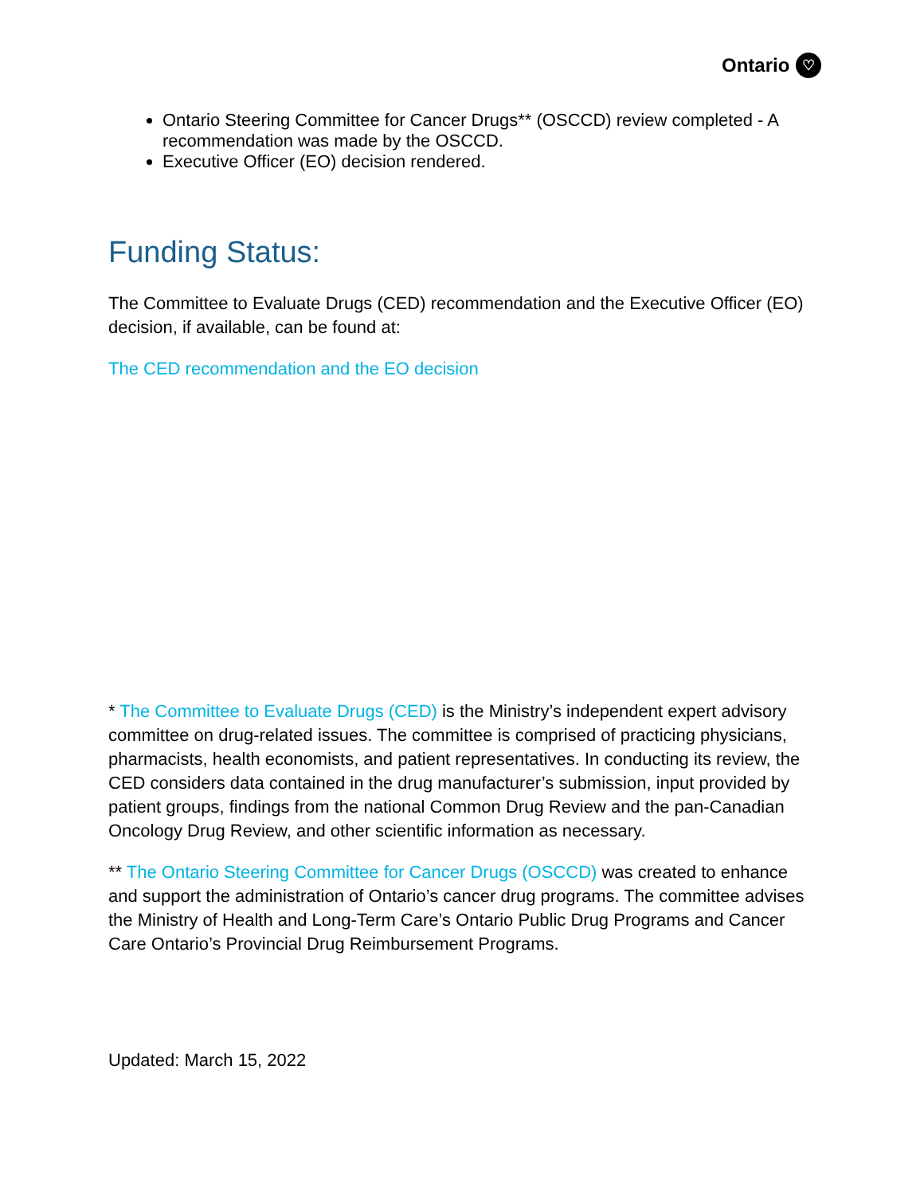Ontario ♡
Ontario Steering Committee for Cancer Drugs** (OSCCD) review completed - A recommendation was made by the OSCCD.
Executive Officer (EO) decision rendered.
Funding Status:
The Committee to Evaluate Drugs (CED) recommendation and the Executive Officer (EO) decision, if available, can be found at:
The CED recommendation and the EO decision
* The Committee to Evaluate Drugs (CED) is the Ministry’s independent expert advisory committee on drug-related issues. The committee is comprised of practicing physicians, pharmacists, health economists, and patient representatives. In conducting its review, the CED considers data contained in the drug manufacturer’s submission, input provided by patient groups, findings from the national Common Drug Review and the pan-Canadian Oncology Drug Review, and other scientific information as necessary.
** The Ontario Steering Committee for Cancer Drugs (OSCCD) was created to enhance and support the administration of Ontario’s cancer drug programs. The committee advises the Ministry of Health and Long-Term Care’s Ontario Public Drug Programs and Cancer Care Ontario’s Provincial Drug Reimbursement Programs.
Updated: March 15, 2022